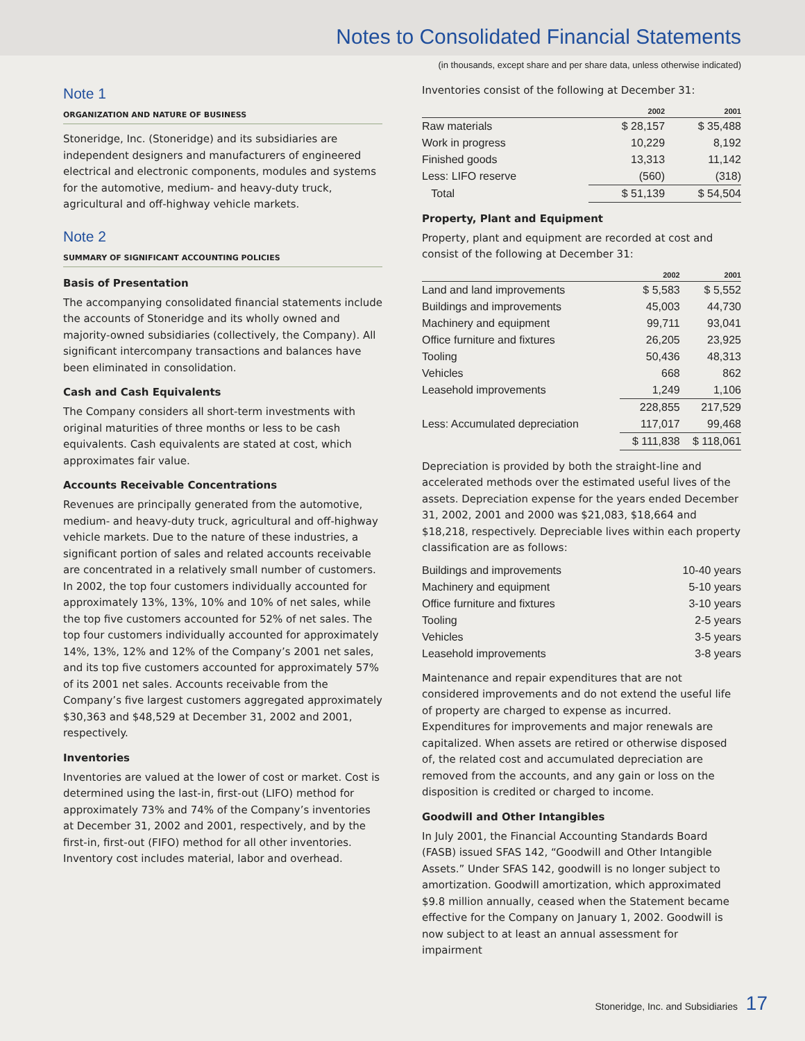Notes to Consolidated Financial Statements
(in thousands, except share and per share data, unless otherwise indicated)
Note 1
ORGANIZATION AND NATURE OF BUSINESS
Stoneridge, Inc. (Stoneridge) and its subsidiaries are independent designers and manufacturers of engineered electrical and electronic components, modules and systems for the automotive, medium- and heavy-duty truck, agricultural and off-highway vehicle markets.
Note 2
SUMMARY OF SIGNIFICANT ACCOUNTING POLICIES
Basis of Presentation
The accompanying consolidated financial statements include the accounts of Stoneridge and its wholly owned and majority-owned subsidiaries (collectively, the Company). All significant intercompany transactions and balances have been eliminated in consolidation.
Cash and Cash Equivalents
The Company considers all short-term investments with original maturities of three months or less to be cash equivalents. Cash equivalents are stated at cost, which approximates fair value.
Accounts Receivable Concentrations
Revenues are principally generated from the automotive, medium- and heavy-duty truck, agricultural and off-highway vehicle markets. Due to the nature of these industries, a significant portion of sales and related accounts receivable are concentrated in a relatively small number of customers. In 2002, the top four customers individually accounted for approximately 13%, 13%, 10% and 10% of net sales, while the top five customers accounted for 52% of net sales. The top four customers individually accounted for approximately 14%, 13%, 12% and 12% of the Company’s 2001 net sales, and its top five customers accounted for approximately 57% of its 2001 net sales. Accounts receivable from the Company’s five largest customers aggregated approximately $30,363 and $48,529 at December 31, 2002 and 2001, respectively.
Inventories
Inventories are valued at the lower of cost or market. Cost is determined using the last-in, first-out (LIFO) method for approximately 73% and 74% of the Company’s inventories at December 31, 2002 and 2001, respectively, and by the first-in, first-out (FIFO) method for all other inventories. Inventory cost includes material, labor and overhead.
Inventories consist of the following at December 31:
| | 2002 | 2001 |
| --- | --- | --- |
| Raw materials | $ 28,157 | $ 35,488 |
| Work in progress | 10,229 | 8,192 |
| Finished goods | 13,313 | 11,142 |
| Less: LIFO reserve | (560) | (318) |
| Total | $ 51,139 | $ 54,504 |
Property, Plant and Equipment
Property, plant and equipment are recorded at cost and consist of the following at December 31:
| | 2002 | 2001 |
| --- | --- | --- |
| Land and land improvements | $ 5,583 | $ 5,552 |
| Buildings and improvements | 45,003 | 44,730 |
| Machinery and equipment | 99,711 | 93,041 |
| Office furniture and fixtures | 26,205 | 23,925 |
| Tooling | 50,436 | 48,313 |
| Vehicles | 668 | 862 |
| Leasehold improvements | 1,249 | 1,106 |
| | 228,855 | 217,529 |
| Less: Accumulated depreciation | 117,017 | 99,468 |
| | $ 111,838 | $ 118,061 |
Depreciation is provided by both the straight-line and accelerated methods over the estimated useful lives of the assets. Depreciation expense for the years ended December 31, 2002, 2001 and 2000 was $21,083, $18,664 and $18,218, respectively. Depreciable lives within each property classification are as follows:
| Buildings and improvements | 10-40 years |
| Machinery and equipment | 5-10 years |
| Office furniture and fixtures | 3-10 years |
| Tooling | 2-5 years |
| Vehicles | 3-5 years |
| Leasehold improvements | 3-8 years |
Maintenance and repair expenditures that are not considered improvements and do not extend the useful life of property are charged to expense as incurred. Expenditures for improvements and major renewals are capitalized. When assets are retired or otherwise disposed of, the related cost and accumulated depreciation are removed from the accounts, and any gain or loss on the disposition is credited or charged to income.
Goodwill and Other Intangibles
In July 2001, the Financial Accounting Standards Board (FASB) issued SFAS 142, “Goodwill and Other Intangible Assets.” Under SFAS 142, goodwill is no longer subject to amortization. Goodwill amortization, which approximated $9.8 million annually, ceased when the Statement became effective for the Company on January 1, 2002. Goodwill is now subject to at least an annual assessment for impairment
Stoneridge, Inc. and Subsidiaries 17